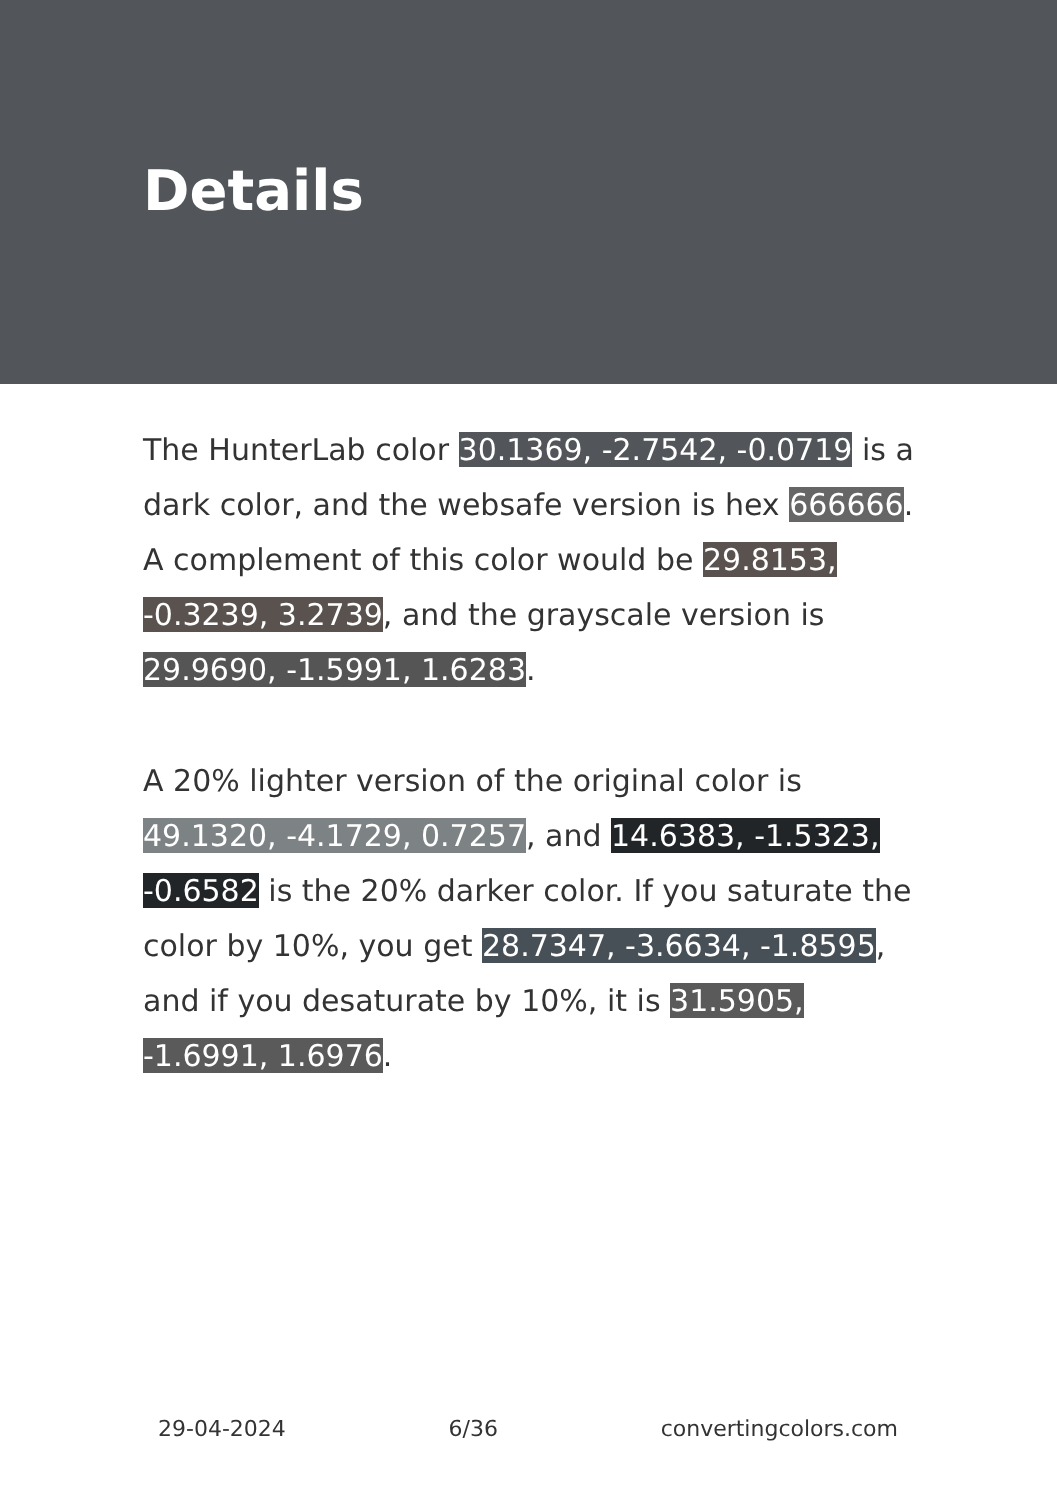Details
The HunterLab color 30.1369, -2.7542, -0.0719 is a dark color, and the websafe version is hex 666666. A complement of this color would be 29.8153, -0.3239, 3.2739, and the grayscale version is 29.9690, -1.5991, 1.6283.
A 20% lighter version of the original color is 49.1320, -4.1729, 0.7257, and 14.6383, -1.5323, -0.6582 is the 20% darker color. If you saturate the color by 10%, you get 28.7347, -3.6634, -1.8595, and if you desaturate by 10%, it is 31.5905, -1.6991, 1.6976.
29-04-2024 6/36 convertingcolors.com